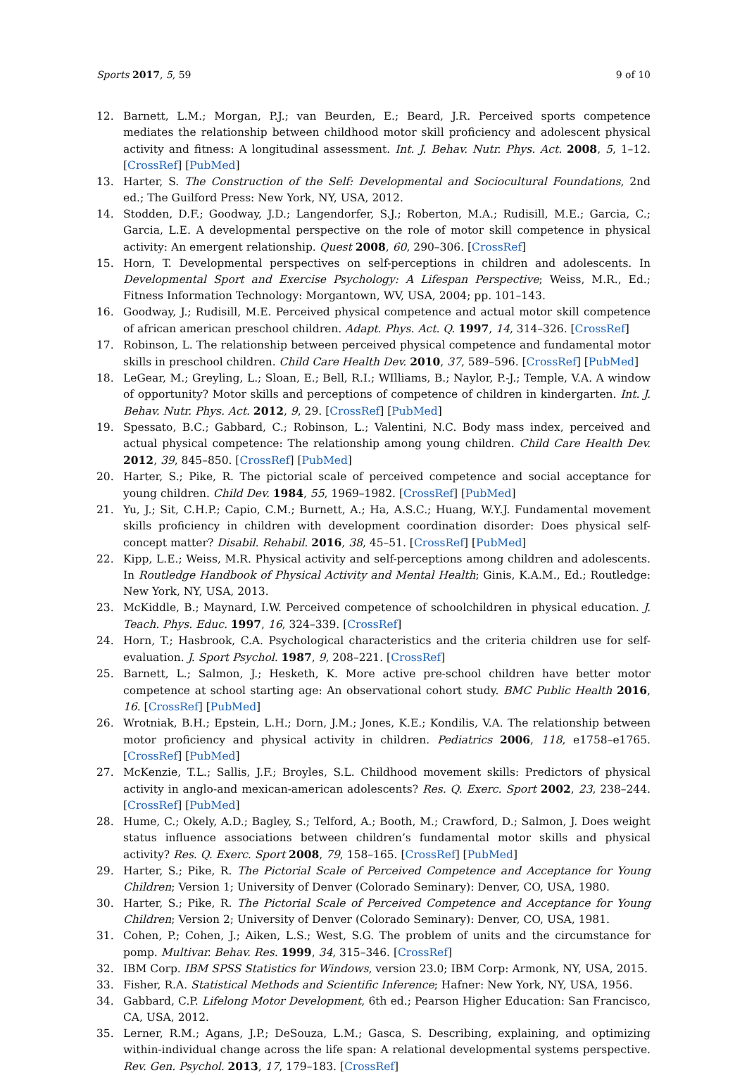Sports 2017, 5, 59 9 of 10
12. Barnett, L.M.; Morgan, P.J.; van Beurden, E.; Beard, J.R. Perceived sports competence mediates the relationship between childhood motor skill proficiency and adolescent physical activity and fitness: A longitudinal assessment. Int. J. Behav. Nutr. Phys. Act. 2008, 5, 1–12. [CrossRef] [PubMed]
13. Harter, S. The Construction of the Self: Developmental and Sociocultural Foundations, 2nd ed.; The Guilford Press: New York, NY, USA, 2012.
14. Stodden, D.F.; Goodway, J.D.; Langendorfer, S.J.; Roberton, M.A.; Rudisill, M.E.; Garcia, C.; Garcia, L.E. A developmental perspective on the role of motor skill competence in physical activity: An emergent relationship. Quest 2008, 60, 290–306. [CrossRef]
15. Horn, T. Developmental perspectives on self-perceptions in children and adolescents. In Developmental Sport and Exercise Psychology: A Lifespan Perspective; Weiss, M.R., Ed.; Fitness Information Technology: Morgantown, WV, USA, 2004; pp. 101–143.
16. Goodway, J.; Rudisill, M.E. Perceived physical competence and actual motor skill competence of african american preschool children. Adapt. Phys. Act. Q. 1997, 14, 314–326. [CrossRef]
17. Robinson, L. The relationship between perceived physical competence and fundamental motor skills in preschool children. Child Care Health Dev. 2010, 37, 589–596. [CrossRef] [PubMed]
18. LeGear, M.; Greyling, L.; Sloan, E.; Bell, R.I.; WIlliams, B.; Naylor, P.-J.; Temple, V.A. A window of opportunity? Motor skills and perceptions of competence of children in kindergarten. Int. J. Behav. Nutr. Phys. Act. 2012, 9, 29. [CrossRef] [PubMed]
19. Spessato, B.C.; Gabbard, C.; Robinson, L.; Valentini, N.C. Body mass index, perceived and actual physical competence: The relationship among young children. Child Care Health Dev. 2012, 39, 845–850. [CrossRef] [PubMed]
20. Harter, S.; Pike, R. The pictorial scale of perceived competence and social acceptance for young children. Child Dev. 1984, 55, 1969–1982. [CrossRef] [PubMed]
21. Yu, J.; Sit, C.H.P.; Capio, C.M.; Burnett, A.; Ha, A.S.C.; Huang, W.Y.J. Fundamental movement skills proficiency in children with development coordination disorder: Does physical self-concept matter? Disabil. Rehabil. 2016, 38, 45–51. [CrossRef] [PubMed]
22. Kipp, L.E.; Weiss, M.R. Physical activity and self-perceptions among children and adolescents. In Routledge Handbook of Physical Activity and Mental Health; Ginis, K.A.M., Ed.; Routledge: New York, NY, USA, 2013.
23. McKiddle, B.; Maynard, I.W. Perceived competence of schoolchildren in physical education. J. Teach. Phys. Educ. 1997, 16, 324–339. [CrossRef]
24. Horn, T.; Hasbrook, C.A. Psychological characteristics and the criteria children use for self-evaluation. J. Sport Psychol. 1987, 9, 208–221. [CrossRef]
25. Barnett, L.; Salmon, J.; Hesketh, K. More active pre-school children have better motor competence at school starting age: An observational cohort study. BMC Public Health 2016, 16. [CrossRef] [PubMed]
26. Wrotniak, B.H.; Epstein, L.H.; Dorn, J.M.; Jones, K.E.; Kondilis, V.A. The relationship between motor proficiency and physical activity in children. Pediatrics 2006, 118, e1758–e1765. [CrossRef] [PubMed]
27. McKenzie, T.L.; Sallis, J.F.; Broyles, S.L. Childhood movement skills: Predictors of physical activity in anglo-and mexican-american adolescents? Res. Q. Exerc. Sport 2002, 23, 238–244. [CrossRef] [PubMed]
28. Hume, C.; Okely, A.D.; Bagley, S.; Telford, A.; Booth, M.; Crawford, D.; Salmon, J. Does weight status influence associations between children’s fundamental motor skills and physical activity? Res. Q. Exerc. Sport 2008, 79, 158–165. [CrossRef] [PubMed]
29. Harter, S.; Pike, R. The Pictorial Scale of Perceived Competence and Acceptance for Young Children; Version 1; University of Denver (Colorado Seminary): Denver, CO, USA, 1980.
30. Harter, S.; Pike, R. The Pictorial Scale of Perceived Competence and Acceptance for Young Children; Version 2; University of Denver (Colorado Seminary): Denver, CO, USA, 1981.
31. Cohen, P.; Cohen, J.; Aiken, L.S.; West, S.G. The problem of units and the circumstance for pomp. Multivar. Behav. Res. 1999, 34, 315–346. [CrossRef]
32. IBM Corp. IBM SPSS Statistics for Windows, version 23.0; IBM Corp: Armonk, NY, USA, 2015.
33. Fisher, R.A. Statistical Methods and Scientific Inference; Hafner: New York, NY, USA, 1956.
34. Gabbard, C.P. Lifelong Motor Development, 6th ed.; Pearson Higher Education: San Francisco, CA, USA, 2012.
35. Lerner, R.M.; Agans, J.P.; DeSouza, L.M.; Gasca, S. Describing, explaining, and optimizing within-individual change across the life span: A relational developmental systems perspective. Rev. Gen. Psychol. 2013, 17, 179–183. [CrossRef]